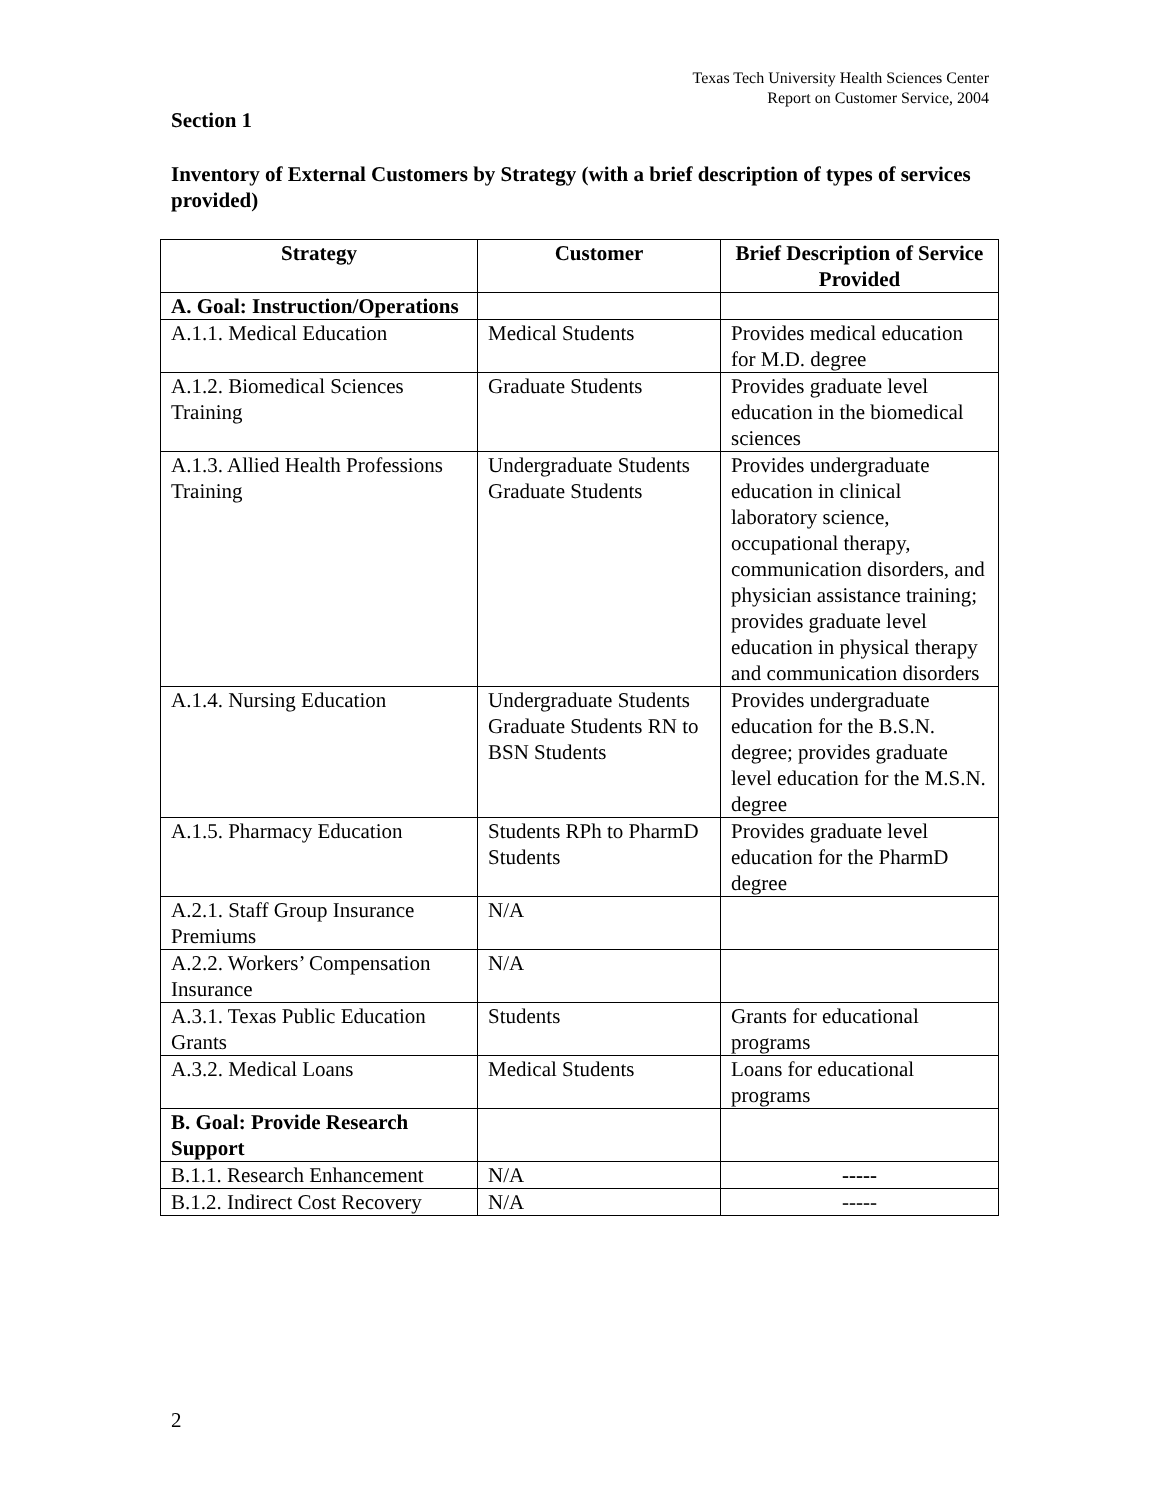Texas Tech University Health Sciences Center
Report on Customer Service, 2004
Section 1
Inventory of External Customers by Strategy (with a brief description of types of services provided)
| Strategy | Customer | Brief Description of Service Provided |
| --- | --- | --- |
| A. Goal: Instruction/Operations | | |
| A.1.1. Medical Education | Medical Students | Provides medical education for M.D. degree |
| A.1.2. Biomedical Sciences Training | Graduate Students | Provides graduate level education in the biomedical sciences |
| A.1.3. Allied Health Professions Training | Undergraduate Students Graduate Students | Provides undergraduate education in clinical laboratory science, occupational therapy, communication disorders, and physician assistance training; provides graduate level education in physical therapy and communication disorders |
| A.1.4. Nursing Education | Undergraduate Students Graduate Students RN to BSN Students | Provides undergraduate education for the B.S.N. degree; provides graduate level education for the M.S.N. degree |
| A.1.5. Pharmacy Education | Students RPh to PharmD Students | Provides graduate level education for the PharmD degree |
| A.2.1. Staff Group Insurance Premiums | N/A | |
| A.2.2. Workers’ Compensation Insurance | N/A | |
| A.3.1. Texas Public Education Grants | Students | Grants for educational programs |
| A.3.2. Medical Loans | Medical Students | Loans for educational programs |
| B. Goal: Provide Research Support | | |
| B.1.1. Research Enhancement | N/A | ----- |
| B.1.2. Indirect Cost Recovery | N/A | ----- |
2